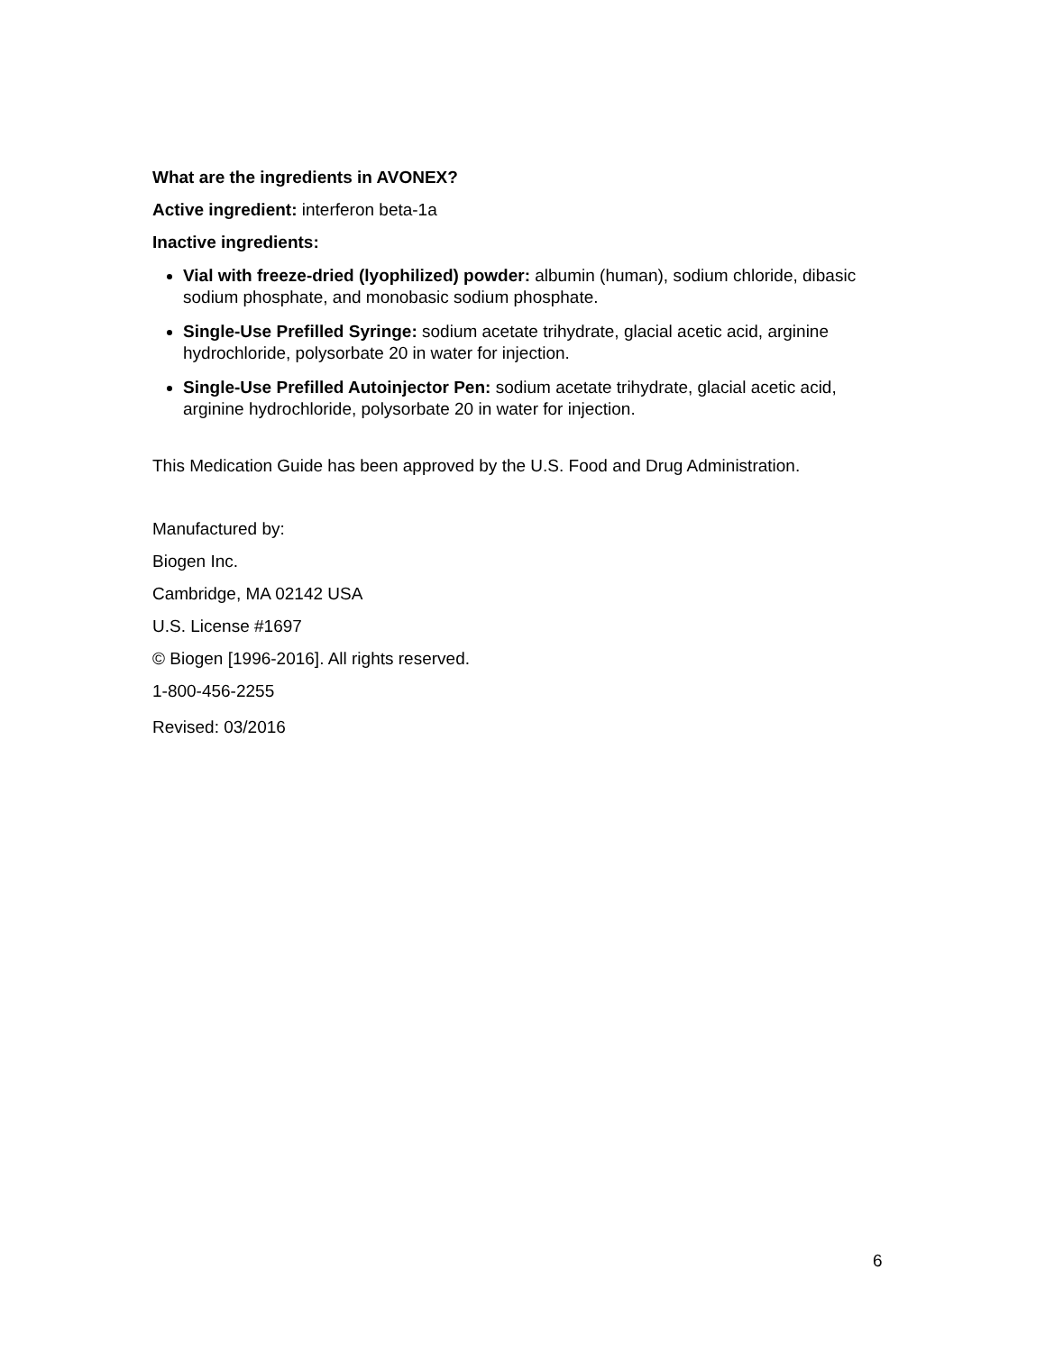What are the ingredients in AVONEX?
Active ingredient: interferon beta-1a
Inactive ingredients:
Vial with freeze-dried (lyophilized) powder: albumin (human), sodium chloride, dibasic sodium phosphate, and monobasic sodium phosphate.
Single-Use Prefilled Syringe: sodium acetate trihydrate, glacial acetic acid, arginine hydrochloride, polysorbate 20 in water for injection.
Single-Use Prefilled Autoinjector Pen: sodium acetate trihydrate, glacial acetic acid, arginine hydrochloride, polysorbate 20 in water for injection.
This Medication Guide has been approved by the U.S. Food and Drug Administration.
Manufactured by:
Biogen Inc.
Cambridge, MA 02142 USA
U.S. License #1697
© Biogen [1996-2016]. All rights reserved.
1-800-456-2255
Revised: 03/2016
6